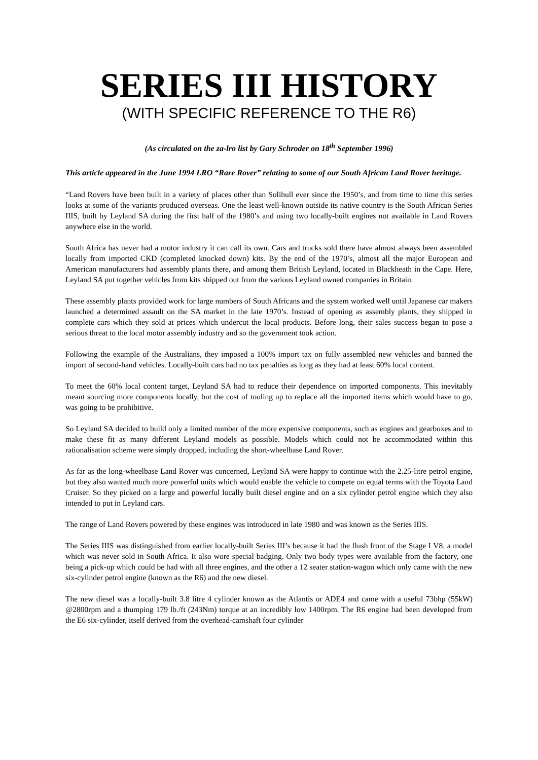SERIES III HISTORY
(WITH SPECIFIC REFERENCE TO THE R6)
(As circulated on the za-lro list by Gary Schroder on 18<sup>th</sup> September 1996)
This article appeared in the June 1994 LRO “Rare Rover” relating to some of our South African Land Rover heritage.
“Land Rovers have been built in a variety of places other than Solihull ever since the 1950’s, and from time to time this series looks at some of the variants produced overseas. One the least well-known outside its native country is the South African Series IIIS, built by Leyland SA during the first half of the 1980’s and using two locally-built engines not available in Land Rovers anywhere else in the world.
South Africa has never had a motor industry it can call its own. Cars and trucks sold there have almost always been assembled locally from imported CKD (completed knocked down) kits. By the end of the 1970’s, almost all the major European and American manufacturers had assembly plants there, and among them British Leyland, located in Blackheath in the Cape. Here, Leyland SA put together vehicles from kits shipped out from the various Leyland owned companies in Britain.
These assembly plants provided work for large numbers of South Africans and the system worked well until Japanese car makers launched a determined assault on the SA market in the late 1970’s. Instead of opening as assembly plants, they shipped in complete cars which they sold at prices which undercut the local products. Before long, their sales success began to pose a serious threat to the local motor assembly industry and so the government took action.
Following the example of the Australians, they imposed a 100% import tax on fully assembled new vehicles and banned the import of second-hand vehicles. Locally-built cars had no tax penalties as long as they had at least 60% local content.
To meet the 60% local content target, Leyland SA had to reduce their dependence on imported components. This inevitably meant sourcing more components locally, but the cost of tooling up to replace all the imported items which would have to go, was going to be prohibitive.
So Leyland SA decided to build only a limited number of the more expensive components, such as engines and gearboxes and to make these fit as many different Leyland models as possible. Models which could not be accommodated within this rationalisation scheme were simply dropped, including the short-wheelbase Land Rover.
As far as the long-wheelbase Land Rover was concerned, Leyland SA were happy to continue with the 2.25-litre petrol engine, but they also wanted much more powerful units which would enable the vehicle to compete on equal terms with the Toyota Land Cruiser. So they picked on a large and powerful locally built diesel engine and on a six cylinder petrol engine which they also intended to put in Leyland cars.
The range of Land Rovers powered by these engines was introduced in late 1980 and was known as the Series IIIS.
The Series IIIS was distinguished from earlier locally-built Series III’s because it had the flush front of the Stage I V8, a model which was never sold in South Africa. It also wore special badging. Only two body types were available from the factory, one being a pick-up which could be had with all three engines, and the other a 12 seater station-wagon which only came with the new six-cylinder petrol engine (known as the R6) and the new diesel.
The new diesel was a locally-built 3.8 litre 4 cylinder known as the Atlantis or ADE4 and came with a useful 73bhp (55kW) @2800rpm and a thumping 179 lb./ft (243Nm) torque at an incredibly low 1400rpm. The R6 engine had been developed from the E6 six-cylinder, itself derived from the overhead-camshaft four cylinder